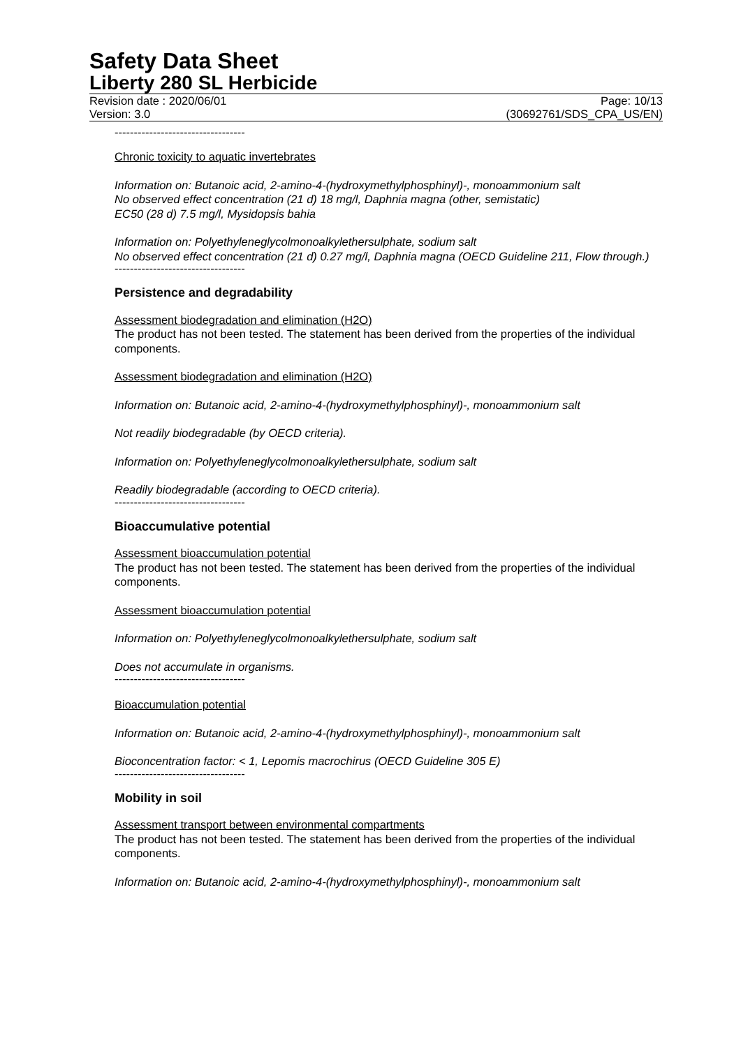Safety Data Sheet
Liberty 280 SL Herbicide
Revision date : 2020/06/01 Page: 10/13
Version: 3.0 (30692761/SDS_CPA_US/EN)
----------------------------------
Chronic toxicity to aquatic invertebrates
Information on: Butanoic acid, 2-amino-4-(hydroxymethylphosphinyl)-, monoammonium salt
No observed effect concentration (21 d) 18 mg/l, Daphnia magna (other, semistatic)
EC50 (28 d) 7.5 mg/l, Mysidopsis bahia
Information on: Polyethyleneglycolmonoalkylethersulphate, sodium salt
No observed effect concentration (21 d) 0.27 mg/l, Daphnia magna (OECD Guideline 211, Flow through.)
----------------------------------
Persistence and degradability
Assessment biodegradation and elimination (H2O)
The product has not been tested. The statement has been derived from the properties of the individual components.
Assessment biodegradation and elimination (H2O)
Information on: Butanoic acid, 2-amino-4-(hydroxymethylphosphinyl)-, monoammonium salt
Not readily biodegradable (by OECD criteria).
Information on: Polyethyleneglycolmonoalkylethersulphate, sodium salt
Readily biodegradable (according to OECD criteria).
----------------------------------
Bioaccumulative potential
Assessment bioaccumulation potential
The product has not been tested. The statement has been derived from the properties of the individual components.
Assessment bioaccumulation potential
Information on: Polyethyleneglycolmonoalkylethersulphate, sodium salt
Does not accumulate in organisms.
----------------------------------
Bioaccumulation potential
Information on: Butanoic acid, 2-amino-4-(hydroxymethylphosphinyl)-, monoammonium salt
Bioconcentration factor: < 1, Lepomis macrochirus (OECD Guideline 305 E)
----------------------------------
Mobility in soil
Assessment transport between environmental compartments
The product has not been tested. The statement has been derived from the properties of the individual components.
Information on: Butanoic acid, 2-amino-4-(hydroxymethylphosphinyl)-, monoammonium salt